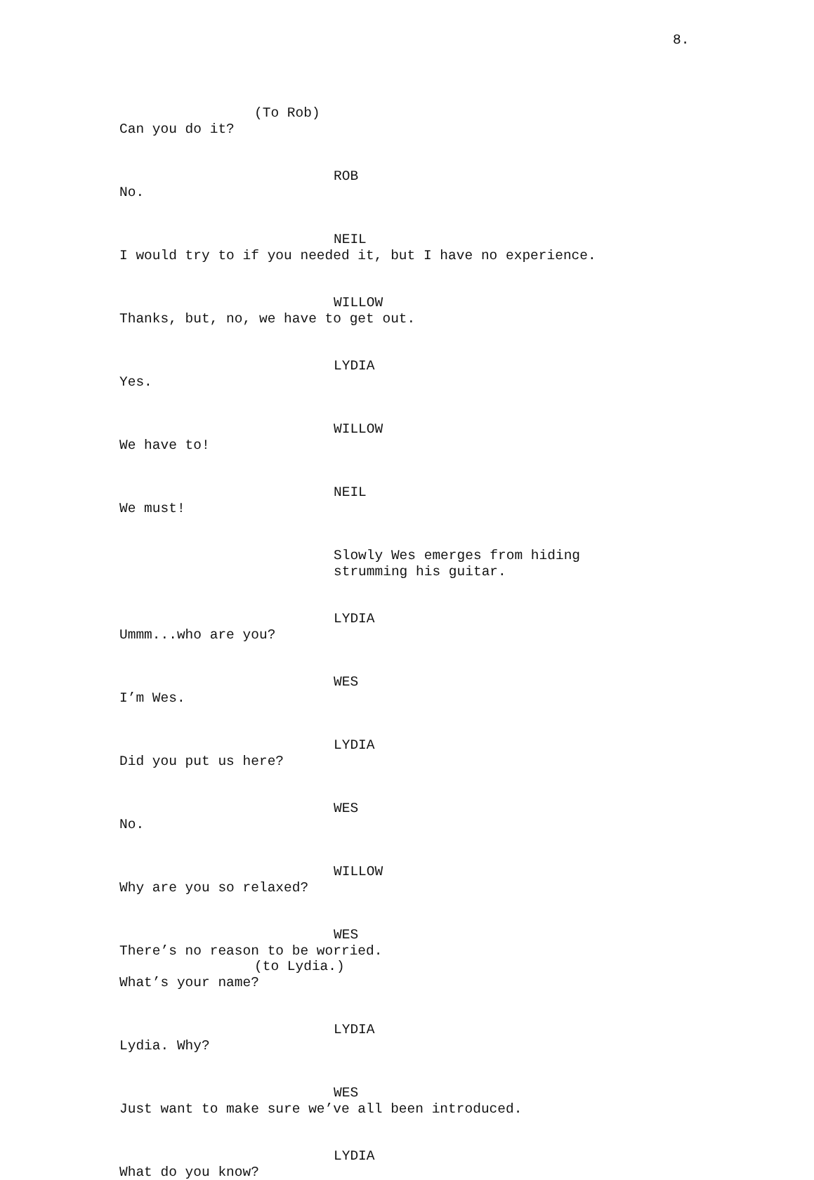8.
(To Rob)
Can you do it?
ROB
No.
NEIL
I would try to if you needed it, but I have no experience.
WILLOW
Thanks, but, no, we have to get out.
LYDIA
Yes.
WILLOW
We have to!
NEIL
We must!
Slowly Wes emerges from hiding strumming his guitar.
LYDIA
Ummm...who are you?
WES
I’m Wes.
LYDIA
Did you put us here?
WES
No.
WILLOW
Why are you so relaxed?
WES
There’s no reason to be worried.
(to Lydia.)
What’s your name?
LYDIA
Lydia. Why?
WES
Just want to make sure we’ve all been introduced.
LYDIA
What do you know?